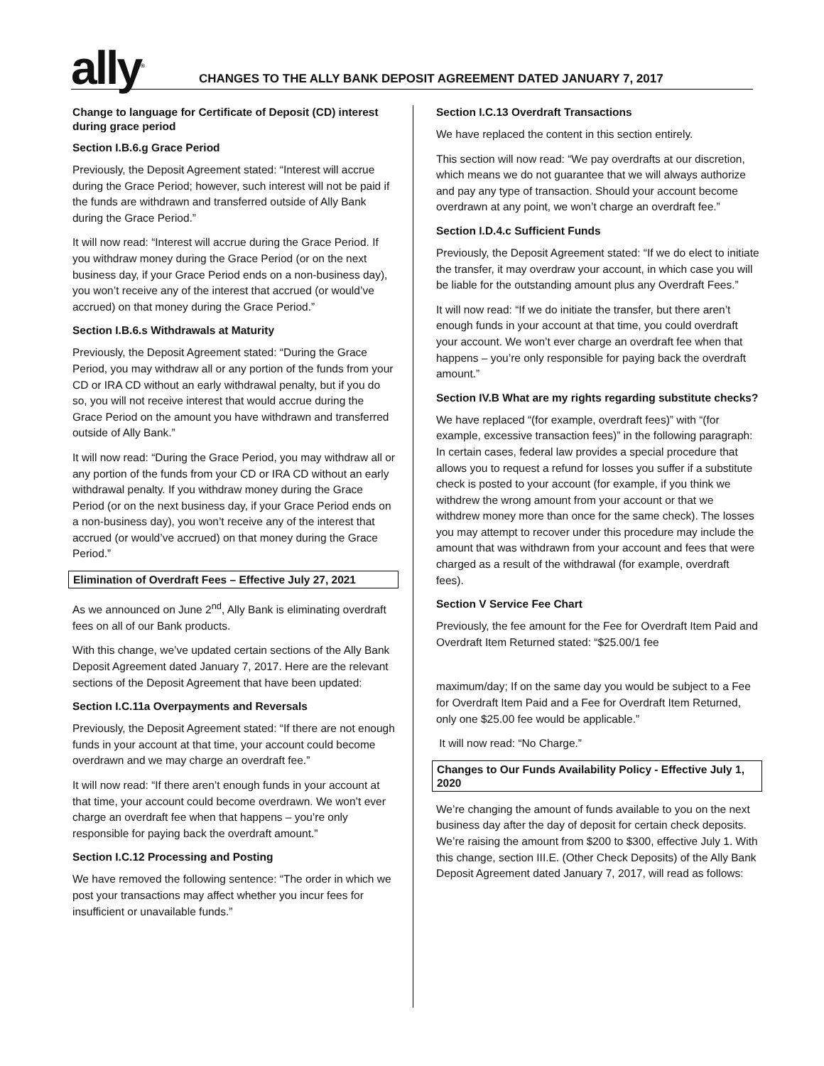ally<sup>®</sup>
CHANGES TO THE ALLY BANK DEPOSIT AGREEMENT DATED JANUARY 7, 2017
Change to language for Certificate of Deposit (CD) interest during grace period
Section I.B.6.g Grace Period
Previously, the Deposit Agreement stated: “Interest will accrue during the Grace Period; however, such interest will not be paid if the funds are withdrawn and transferred outside of Ally Bank during the Grace Period.”
It will now read: “Interest will accrue during the Grace Period. If you withdraw money during the Grace Period (or on the next business day, if your Grace Period ends on a non-business day), you won’t receive any of the interest that accrued (or would’ve accrued) on that money during the Grace Period.”
Section I.B.6.s Withdrawals at Maturity
Previously, the Deposit Agreement stated: “During the Grace Period, you may withdraw all or any portion of the funds from your CD or IRA CD without an early withdrawal penalty, but if you do so, you will not receive interest that would accrue during the Grace Period on the amount you have withdrawn and transferred outside of Ally Bank.”
It will now read: “During the Grace Period, you may withdraw all or any portion of the funds from your CD or IRA CD without an early withdrawal penalty. If you withdraw money during the Grace Period (or on the next business day, if your Grace Period ends on a non-business day), you won’t receive any of the interest that accrued (or would’ve accrued) on that money during the Grace Period.”
Elimination of Overdraft Fees – Effective July 27, 2021
As we announced on June 2<sup>nd</sup>, Ally Bank is eliminating overdraft fees on all of our Bank products.
With this change, we’ve updated certain sections of the Ally Bank Deposit Agreement dated January 7, 2017. Here are the relevant sections of the Deposit Agreement that have been updated:
Section I.C.11a Overpayments and Reversals
Previously, the Deposit Agreement stated: “If there are not enough funds in your account at that time, your account could become overdrawn and we may charge an overdraft fee.”
It will now read: “If there aren’t enough funds in your account at that time, your account could become overdrawn. We won’t ever charge an overdraft fee when that happens – you’re only responsible for paying back the overdraft amount.”
Section I.C.12 Processing and Posting
We have removed the following sentence: “The order in which we post your transactions may affect whether you incur fees for insufficient or unavailable funds.”
Section I.C.13 Overdraft Transactions
We have replaced the content in this section entirely.
This section will now read: “We pay overdrafts at our discretion, which means we do not guarantee that we will always authorize and pay any type of transaction. Should your account become overdrawn at any point, we won’t charge an overdraft fee.”
Section I.D.4.c Sufficient Funds
Previously, the Deposit Agreement stated: “If we do elect to initiate the transfer, it may overdraw your account, in which case you will be liable for the outstanding amount plus any Overdraft Fees.”
It will now read: “If we do initiate the transfer, but there aren’t enough funds in your account at that time, you could overdraft your account. We won’t ever charge an overdraft fee when that happens – you’re only responsible for paying back the overdraft amount.”
Section IV.B What are my rights regarding substitute checks?
We have replaced “(for example, overdraft fees)” with “(for example, excessive transaction fees)” in the following paragraph: In certain cases, federal law provides a special procedure that allows you to request a refund for losses you suffer if a substitute check is posted to your account (for example, if you think we withdrew the wrong amount from your account or that we withdrew money more than once for the same check). The losses you may attempt to recover under this procedure may include the amount that was withdrawn from your account and fees that were charged as a result of the withdrawal (for example, overdraft fees).
Section V Service Fee Chart
Previously, the fee amount for the Fee for Overdraft Item Paid and Overdraft Item Returned stated: “$25.00/1 fee
maximum/day; If on the same day you would be subject to a Fee for Overdraft Item Paid and a Fee for Overdraft Item Returned, only one $25.00 fee would be applicable.”
It will now read: “No Charge.”
Changes to Our Funds Availability Policy - Effective July 1, 2020
We’re changing the amount of funds available to you on the next business day after the day of deposit for certain check deposits. We’re raising the amount from $200 to $300, effective July 1. With this change, section III.E. (Other Check Deposits) of the Ally Bank Deposit Agreement dated January 7, 2017, will read as follows: